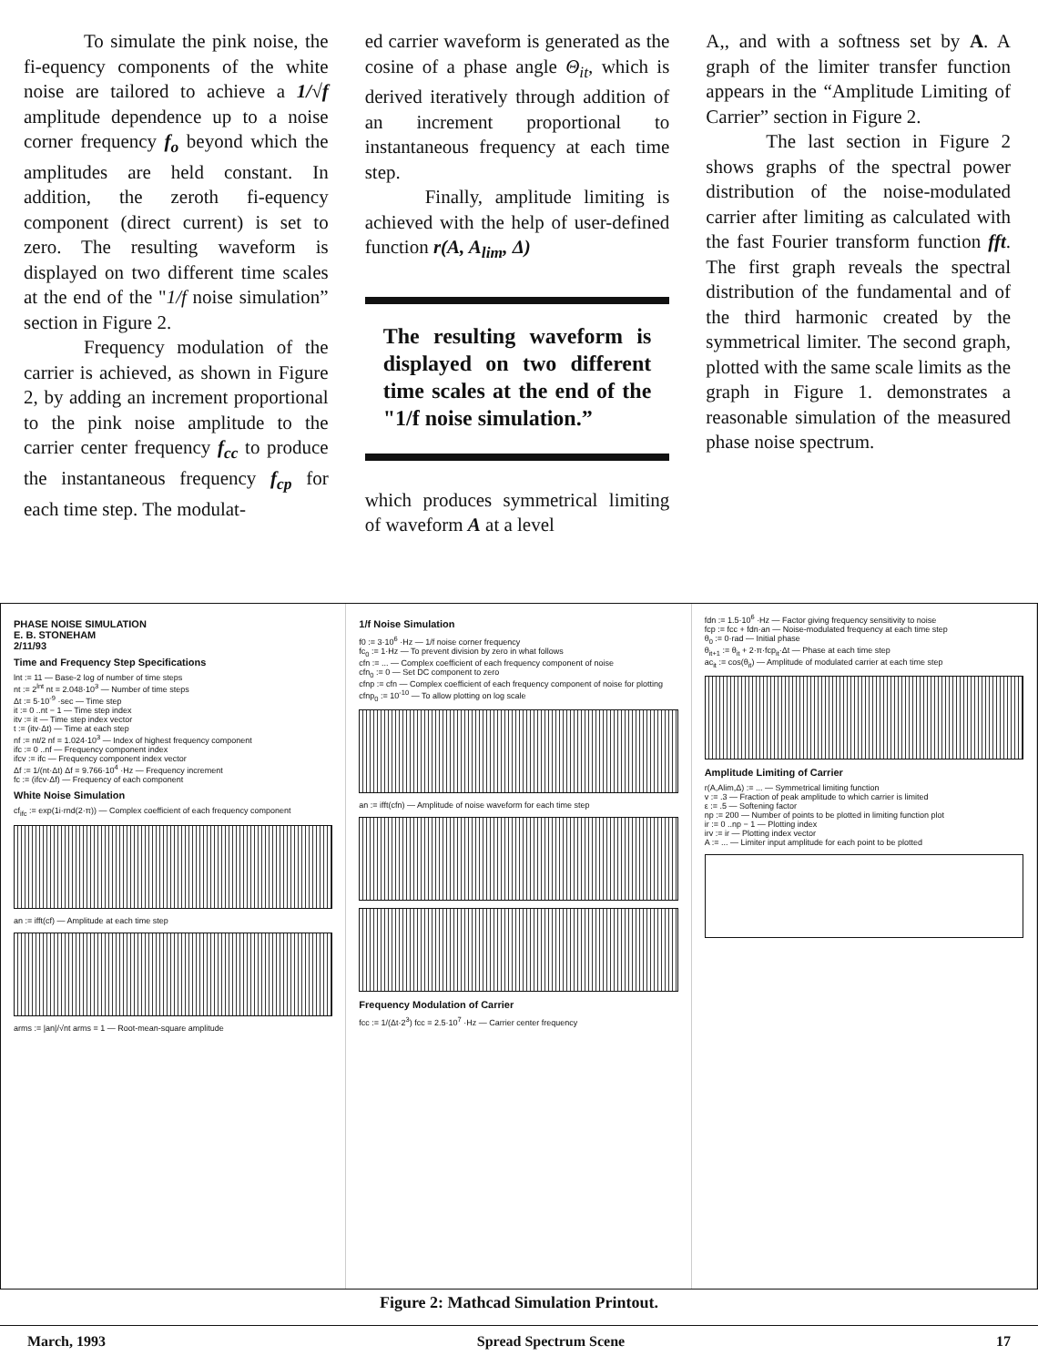To simulate the pink noise, the fi-equency components of the white noise are tailored to achieve a 1/√f amplitude dependence up to a noise corner frequency f<sub>o</sub> beyond which the amplitudes are held constant. In addition, the zeroth fi-equency component (direct current) is set to zero. The resulting waveform is displayed on two different time scales at the end of the "1/f noise simulation” section in Figure 2.
Frequency modulation of the carrier is achieved, as shown in Figure 2, by adding an increment proportional to the pink noise amplitude to the carrier center frequency f<sub>cc</sub> to produce the instantaneous frequency f<sub>cp</sub> for each time step. The modulat-
ed carrier waveform is generated as the cosine of a phase angle Θ<sub>it</sub>, which is derived iteratively through addition of an increment proportional to instantaneous frequency at each time step.
Finally, amplitude limiting is achieved with the help of user-defined function r(A, A<sub>lim</sub>, Δ)
The resulting waveform is displayed on two different time scales at the end of the "1/f noise simulation.”
which produces symmetrical limiting of waveform A at a level
A,, and with a softness set by A. A graph of the limiter transfer function appears in the “Amplitude Limiting of Carrier” section in Figure 2.
The last section in Figure 2 shows graphs of the spectral power distribution of the noise-modulated carrier after limiting as calculated with the fast Fourier transform function fft. The first graph reveals the spectral distribution of the fundamental and of the third harmonic created by the symmetrical limiter. The second graph, plotted with the same scale limits as the graph in Figure 1. demonstrates a reasonable simulation of the measured phase noise spectrum.
PHASE NOISE SIMULATION
E. B. STONEHAM
2/11/93
Time and Frequency Step Specifications
lnt := 11 — Base-2 log of number of time steps
nt := 2<sup>lnt</sup> nt = 2.048·10<sup>3</sup> — Number of time steps
Δt := 5·10<sup>-9</sup> ·sec — Time step
it := 0 ..nt − 1 — Time step index
itv := it — Time step index vector
t := (itv·Δt) — Time at each step
nf := nt/2 nf = 1.024·10<sup>3</sup> — Index of highest frequency component
ifc := 0 ..nf — Frequency component index
ifcv := ifc — Frequency component index vector
Δf := 1/(nt·Δt) Δf = 9.766·10<sup>4</sup> ·Hz — Frequency increment
fc := (ifcv·Δf) — Frequency of each component
White Noise Simulation
cf<sub>ifc</sub> := exp(1i·rnd(2·π)) — Complex coefficient of each frequency component
an := ifft(cf) — Amplitude at each time step
arms := |an|/√nt arms = 1 — Root-mean-square amplitude
1/f Noise Simulation
f0 := 3·10<sup>6</sup> ·Hz — 1/f noise corner frequency
fc<sub>0</sub> := 1·Hz — To prevent division by zero in what follows
cfn := ... — Complex coefficient of each frequency component of noise
cfn<sub>0</sub> := 0 — Set DC component to zero
cfnp := cfn — Complex coefficient of each frequency component of noise for plotting
cfnp<sub>0</sub> := 10<sup>-10</sup> — To allow plotting on log scale
an := ifft(cfn) — Amplitude of noise waveform for each time step
Frequency Modulation of Carrier
fcc := 1/(Δt·2<sup>3</sup>) fcc = 2.5·10<sup>7</sup> ·Hz — Carrier center frequency
fdn := 1.5·10<sup>6</sup> ·Hz — Factor giving frequency sensitivity to noise
fcp := fcc + fdn·an — Noise-modulated frequency at each time step
θ<sub>0</sub> := 0·rad — Initial phase
θ<sub>it+1</sub> := θ<sub>it</sub> + 2·π·fcp<sub>it</sub>·Δt — Phase at each time step
ac<sub>it</sub> := cos(θ<sub>it</sub>) — Amplitude of modulated carrier at each time step
Amplitude Limiting of Carrier
r(A,Alim,Δ) := ... — Symmetrical limiting function
v := .3 — Fraction of peak amplitude to which carrier is limited
ε := .5 — Softening factor
np := 200 — Number of points to be plotted in limiting function plot
ir := 0 ..np − 1 — Plotting index
irv := ir — Plotting index vector
A := ... — Limiter input amplitude for each point to be plotted
Figure 2: Mathcad Simulation Printout.
March, 1993 Spread Spectrum Scene 17